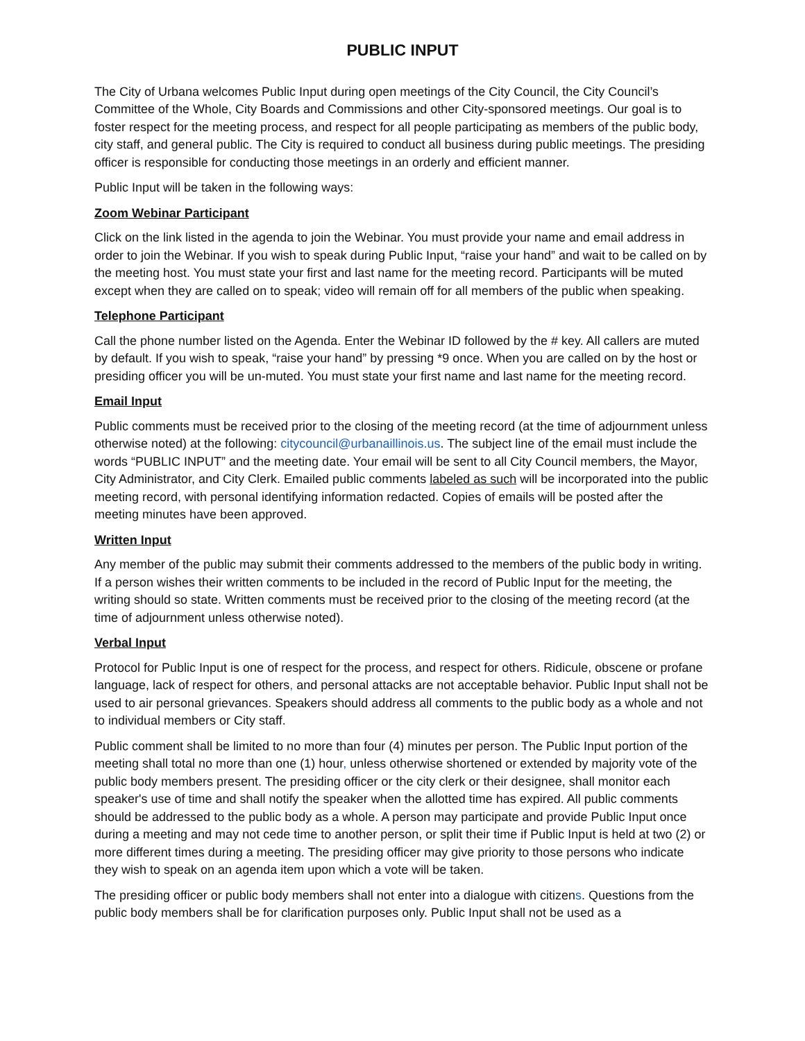PUBLIC INPUT
The City of Urbana welcomes Public Input during open meetings of the City Council, the City Council’s Committee of the Whole, City Boards and Commissions and other City-sponsored meetings. Our goal is to foster respect for the meeting process, and respect for all people participating as members of the public body, city staff, and general public. The City is required to conduct all business during public meetings. The presiding officer is responsible for conducting those meetings in an orderly and efficient manner.
Public Input will be taken in the following ways:
Zoom Webinar Participant
Click on the link listed in the agenda to join the Webinar. You must provide your name and email address in order to join the Webinar. If you wish to speak during Public Input, “raise your hand” and wait to be called on by the meeting host. You must state your first and last name for the meeting record. Participants will be muted except when they are called on to speak; video will remain off for all members of the public when speaking.
Telephone Participant
Call the phone number listed on the Agenda. Enter the Webinar ID followed by the # key. All callers are muted by default. If you wish to speak, “raise your hand” by pressing *9 once. When you are called on by the host or presiding officer you will be un-muted. You must state your first name and last name for the meeting record.
Email Input
Public comments must be received prior to the closing of the meeting record (at the time of adjournment unless otherwise noted) at the following: citycouncil@urbanaillinois.us. The subject line of the email must include the words “PUBLIC INPUT” and the meeting date. Your email will be sent to all City Council members, the Mayor, City Administrator, and City Clerk. Emailed public comments labeled as such will be incorporated into the public meeting record, with personal identifying information redacted. Copies of emails will be posted after the meeting minutes have been approved.
Written Input
Any member of the public may submit their comments addressed to the members of the public body in writing. If a person wishes their written comments to be included in the record of Public Input for the meeting, the writing should so state. Written comments must be received prior to the closing of the meeting record (at the time of adjournment unless otherwise noted).
Verbal Input
Protocol for Public Input is one of respect for the process, and respect for others. Ridicule, obscene or profane language, lack of respect for others, and personal attacks are not acceptable behavior. Public Input shall not be used to air personal grievances. Speakers should address all comments to the public body as a whole and not to individual members or City staff.
Public comment shall be limited to no more than four (4) minutes per person. The Public Input portion of the meeting shall total no more than one (1) hour, unless otherwise shortened or extended by majority vote of the public body members present. The presiding officer or the city clerk or their designee, shall monitor each speaker's use of time and shall notify the speaker when the allotted time has expired. All public comments should be addressed to the public body as a whole. A person may participate and provide Public Input once during a meeting and may not cede time to another person, or split their time if Public Input is held at two (2) or more different times during a meeting. The presiding officer may give priority to those persons who indicate they wish to speak on an agenda item upon which a vote will be taken.
The presiding officer or public body members shall not enter into a dialogue with citizens. Questions from the public body members shall be for clarification purposes only. Public Input shall not be used as a